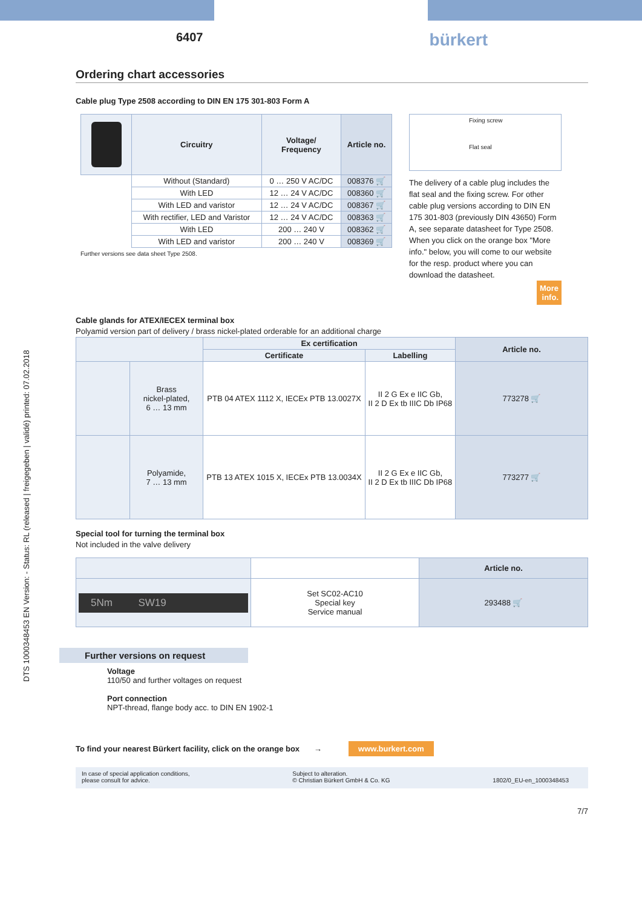DTS 1000348453 EN Version: - Status: RL (released | freigegeben | validé) printed: 07.02.2018
6407 bürkert
Ordering chart accessories
Cable plug Type 2508 according to DIN EN 175 301-803 Form A
| | Circuitry | Voltage/ Frequency | Article no. |
| | Without (Standard) | 0 … 250 V AC/DC | 008376 🛒 |
| | With LED | 12 … 24 V AC/DC | 008360 🛒 |
| | With LED and varistor | 12 … 24 V AC/DC | 008367 🛒 |
| | With rectifier, LED and Varistor | 12 … 24 V AC/DC | 008363 🛒 |
| | With LED | 200 … 240 V | 008362 🛒 |
| | With LED and varistor | 200 … 240 V | 008369 🛒 |
Further versions see data sheet Type 2508.
Fixing screw
Flat seal
The delivery of a cable plug includes the flat seal and the fixing screw. For other cable plug versions according to DIN EN 175 301-803 (previously DIN 43650) Form A, see separate datasheet for Type 2508. When you click on the orange box "More info." below, you will come to our website for the resp. product where you can download the datasheet.
More
info.
Cable glands for ATEX/IECEX terminal box
Polyamid version part of delivery / brass nickel-plated orderable for an additional charge
| | | Ex certification | | Article no. |
| | | Certificate | Labelling | |
| | Brass nickel-plated, 6 … 13 mm | PTB 04 ATEX 1112 X, IECEx PTB 13.0027X | II 2 G Ex e IIC Gb, II 2 D Ex tb IIIC Db IP68 | 773278 🛒 |
| | Polyamide, 7 … 13 mm | PTB 13 ATEX 1015 X, IECEx PTB 13.0034X | II 2 G Ex e IIC Gb, II 2 D Ex tb IIIC Db IP68 | 773277 🛒 |
Special tool for turning the terminal box
Not included in the valve delivery
| | | Article no. |
| 5Nm SW19 | Set SC02-AC10 Special key Service manual | 293488 🛒 |
Further versions on request
Voltage
110/50 and further voltages on request
Port connection
NPT-thread, flange body acc. to DIN EN 1902-1
To find your nearest Bürkert facility, click on the orange box → www.burkert.com
In case of special application conditions,
please consult for advice. Subject to alteration.
© Christian Bürkert GmbH & Co. KG
1802/0_EU-en_1000348453
7/7